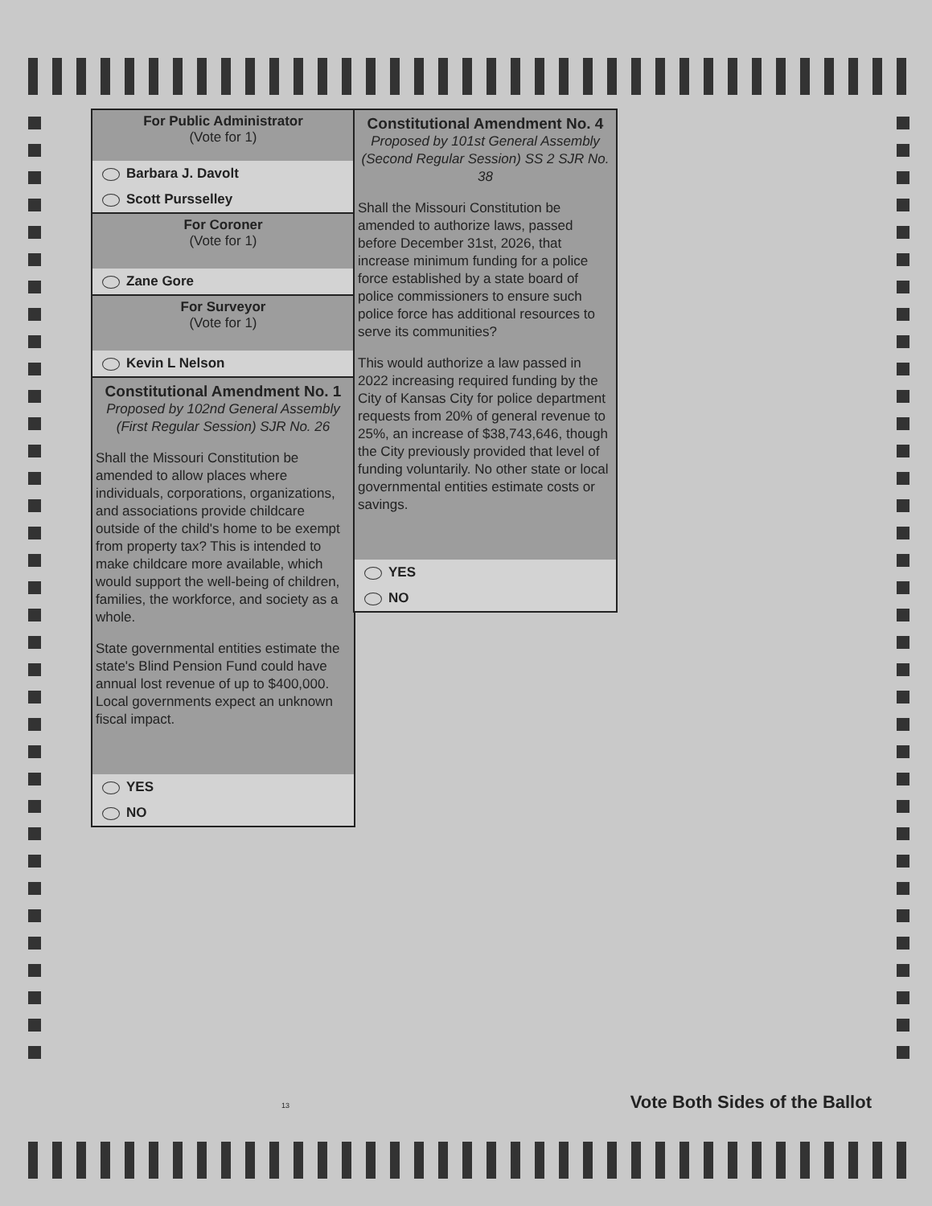For Public Administrator
(Vote for 1)
Barbara J. Davolt
Scott Pursselley
For Coroner
(Vote for 1)
Zane Gore
For Surveyor
(Vote for 1)
Kevin L Nelson
Constitutional Amendment No. 1
Proposed by 102nd General Assembly
(First Regular Session) SJR No. 26
Shall the Missouri Constitution be amended to allow places where individuals, corporations, organizations, and associations provide childcare outside of the child's home to be exempt from property tax? This is intended to make childcare more available, which would support the well-being of children, families, the workforce, and society as a whole.
State governmental entities estimate the state's Blind Pension Fund could have annual lost revenue of up to $400,000. Local governments expect an unknown fiscal impact.
YES
NO
Constitutional Amendment No. 4
Proposed by 101st General Assembly
(Second Regular Session) SS 2 SJR No. 38
Shall the Missouri Constitution be amended to authorize laws, passed before December 31st, 2026, that increase minimum funding for a police force established by a state board of police commissioners to ensure such police force has additional resources to serve its communities?
This would authorize a law passed in 2022 increasing required funding by the City of Kansas City for police department requests from 20% of general revenue to 25%, an increase of $38,743,646, though the City previously provided that level of funding voluntarily. No other state or local governmental entities estimate costs or savings.
YES
NO
13 Vote Both Sides of the Ballot